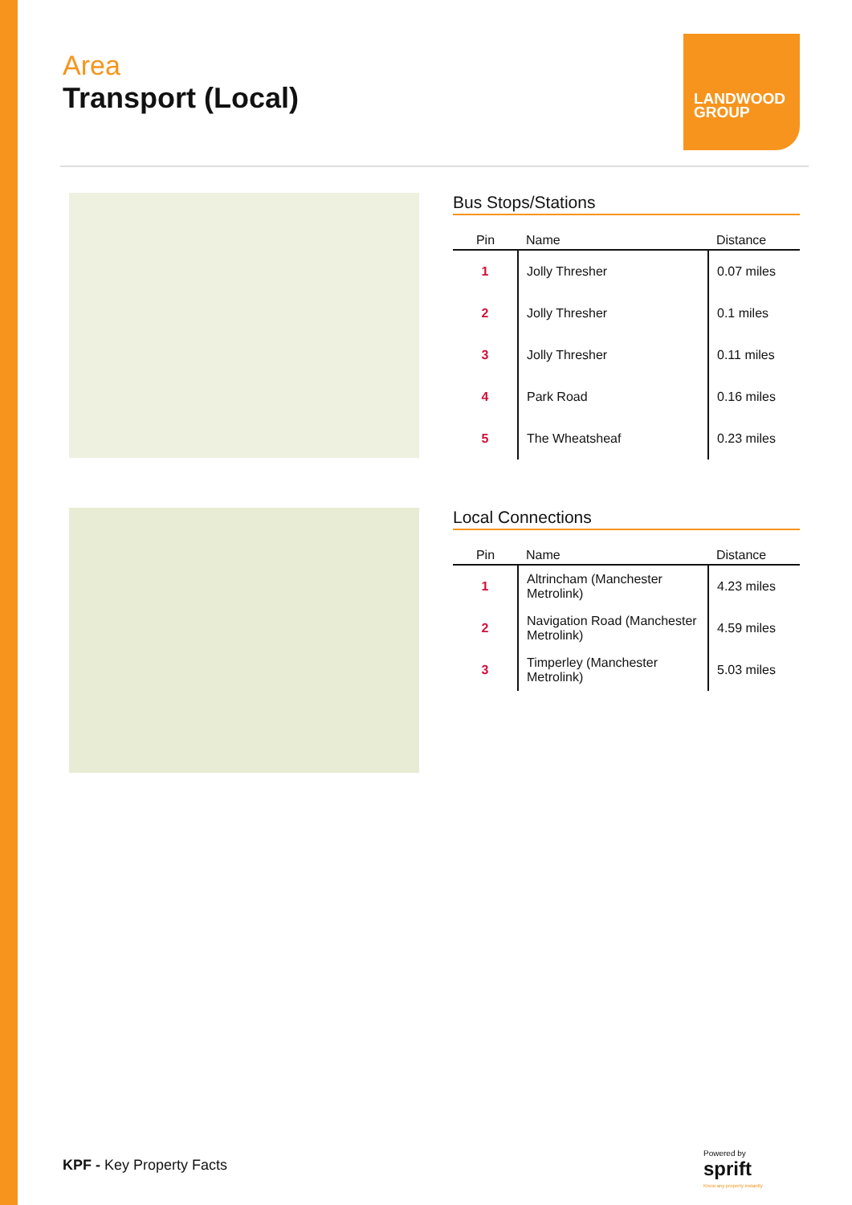Area
Transport (Local)
LANDWOOD
GROUP
Bus Stops/Stations
| Pin | Name | Distance |
| --- | --- | --- |
| 1 | Jolly Thresher | 0.07 miles |
| 2 | Jolly Thresher | 0.1 miles |
| 3 | Jolly Thresher | 0.11 miles |
| 4 | Park Road | 0.16 miles |
| 5 | The Wheatsheaf | 0.23 miles |
Local Connections
| Pin | Name | Distance |
| --- | --- | --- |
| 1 | Altrincham (Manchester Metrolink) | 4.23 miles |
| 2 | Navigation Road (Manchester Metrolink) | 4.59 miles |
| 3 | Timperley (Manchester Metrolink) | 5.03 miles |
KPF - Key Property Facts
Powered by
sprift
Know any property instantly